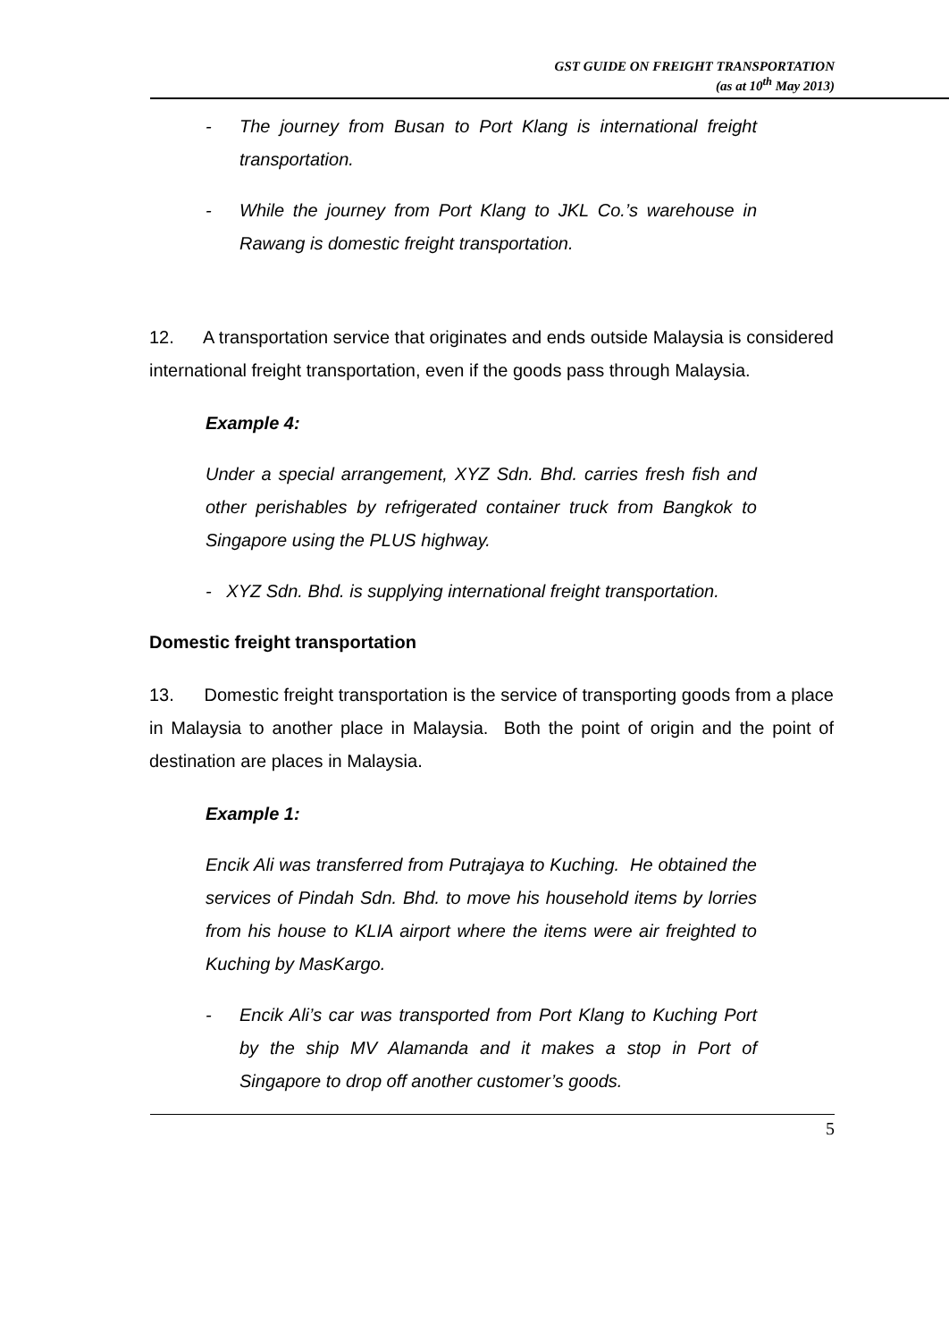GST GUIDE ON FREIGHT TRANSPORTATION
(as at 10<sup>th</sup> May 2013)
- The journey from Busan to Port Klang is international freight transportation.
- While the journey from Port Klang to JKL Co.’s warehouse in Rawang is domestic freight transportation.
12. A transportation service that originates and ends outside Malaysia is considered international freight transportation, even if the goods pass through Malaysia.
Example 4:
Under a special arrangement, XYZ Sdn. Bhd. carries fresh fish and other perishables by refrigerated container truck from Bangkok to Singapore using the PLUS highway.
- XYZ Sdn. Bhd. is supplying international freight transportation.
Domestic freight transportation
13. Domestic freight transportation is the service of transporting goods from a place in Malaysia to another place in Malaysia. Both the point of origin and the point of destination are places in Malaysia.
Example 1:
Encik Ali was transferred from Putrajaya to Kuching. He obtained the services of Pindah Sdn. Bhd. to move his household items by lorries from his house to KLIA airport where the items were air freighted to Kuching by MasKargo.
- Encik Ali’s car was transported from Port Klang to Kuching Port by the ship MV Alamanda and it makes a stop in Port of Singapore to drop off another customer’s goods.
5